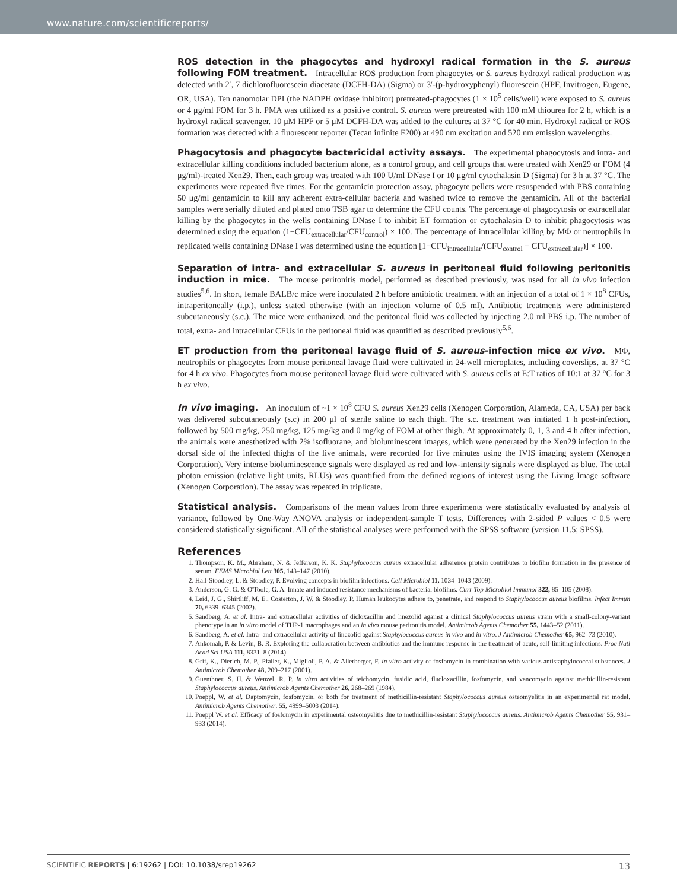www.nature.com/scientificreports/
ROS detection in the phagocytes and hydroxyl radical formation in the S. aureus following FOM treatment. Intracellular ROS production from phagocytes or S. aureus hydroxyl radical production was detected with 2′, 7 dichlorofluorescein diacetate (DCFH-DA) (Sigma) or 3′-(p-hydroxyphenyl) fluorescein (HPF, Invitrogen, Eugene, OR, USA). Ten nanomolar DPI (the NADPH oxidase inhibitor) pretreated-phagocytes (1 × 10<sup>5</sup> cells/well) were exposed to S. aureus or 4 μg/ml FOM for 3 h. PMA was utilized as a positive control. S. aureus were pretreated with 100 mM thiourea for 2 h, which is a hydroxyl radical scavenger. 10 μM HPF or 5 μM DCFH-DA was added to the cultures at 37 °C for 40 min. Hydroxyl radical or ROS formation was detected with a fluorescent reporter (Tecan infinite F200) at 490 nm excitation and 520 nm emission wavelengths.
Phagocytosis and phagocyte bactericidal activity assays. The experimental phagocytosis and intra- and extracellular killing conditions included bacterium alone, as a control group, and cell groups that were treated with Xen29 or FOM (4 μg/ml)-treated Xen29. Then, each group was treated with 100 U/ml DNase I or 10 μg/ml cytochalasin D (Sigma) for 3 h at 37 °C. The experiments were repeated five times. For the gentamicin protection assay, phagocyte pellets were resuspended with PBS containing 50 μg/ml gentamicin to kill any adherent extra-cellular bacteria and washed twice to remove the gentamicin. All of the bacterial samples were serially diluted and plated onto TSB agar to determine the CFU counts. The percentage of phagocytosis or extracellular killing by the phagocytes in the wells containing DNase I to inhibit ET formation or cytochalasin D to inhibit phagocytosis was determined using the equation (1−CFU<sub>extracellular</sub>/CFU<sub>control</sub>) × 100. The percentage of intracellular killing by MΦ or neutrophils in replicated wells containing DNase I was determined using the equation [1−CFU<sub>intracellular</sub>/(CFU<sub>control</sub> − CFU<sub>extracellular</sub>)] × 100.
Separation of intra- and extracellular S. aureus in peritoneal fluid following peritonitis induction in mice. The mouse peritonitis model, performed as described previously, was used for all in vivo infection studies<sup>5,6</sup>. In short, female BALB/c mice were inoculated 2 h before antibiotic treatment with an injection of a total of 1 × 10<sup>8</sup> CFUs, intraperitoneally (i.p.), unless stated otherwise (with an injection volume of 0.5 ml). Antibiotic treatments were administered subcutaneously (s.c.). The mice were euthanized, and the peritoneal fluid was collected by injecting 2.0 ml PBS i.p. The number of total, extra- and intracellular CFUs in the peritoneal fluid was quantified as described previously<sup>5,6</sup>.
ET production from the peritoneal lavage fluid of S. aureus-infection mice ex vivo. MΦ, neutrophils or phagocytes from mouse peritoneal lavage fluid were cultivated in 24-well microplates, including coverslips, at 37 °C for 4 h ex vivo. Phagocytes from mouse peritoneal lavage fluid were cultivated with S. aureus cells at E:T ratios of 10:1 at 37 °C for 3 h ex vivo.
In vivo imaging. An inoculum of ~1 × 10<sup>8</sup> CFU S. aureus Xen29 cells (Xenogen Corporation, Alameda, CA, USA) per back was delivered subcutaneously (s.c) in 200 μl of sterile saline to each thigh. The s.c. treatment was initiated 1 h post-infection, followed by 500 mg/kg, 250 mg/kg, 125 mg/kg and 0 mg/kg of FOM at other thigh. At approximately 0, 1, 3 and 4 h after infection, the animals were anesthetized with 2% isofluorane, and bioluminescent images, which were generated by the Xen29 infection in the dorsal side of the infected thighs of the live animals, were recorded for five minutes using the IVIS imaging system (Xenogen Corporation). Very intense bioluminescence signals were displayed as red and low-intensity signals were displayed as blue. The total photon emission (relative light units, RLUs) was quantified from the defined regions of interest using the Living Image software (Xenogen Corporation). The assay was repeated in triplicate.
Statistical analysis. Comparisons of the mean values from three experiments were statistically evaluated by analysis of variance, followed by One-Way ANOVA analysis or independent-sample T tests. Differences with 2-sided P values < 0.5 were considered statistically significant. All of the statistical analyses were performed with the SPSS software (version 11.5; SPSS).
References
1. Thompson, K. M., Abraham, N. & Jefferson, K. K. Staphylococcus aureus extracellular adherence protein contributes to biofilm formation in the presence of serum. FEMS Microbiol Lett 305, 143–147 (2010).
2. Hall-Stoodley, L. & Stoodley, P. Evolving concepts in biofilm infections. Cell Microbiol 11, 1034–1043 (2009).
3. Anderson, G. G. & O'Toole, G. A. Innate and induced resistance mechanisms of bacterial biofilms. Curr Top Microbiol Immunol 322, 85–105 (2008).
4. Leid, J. G., Shirtliff, M. E., Costerton, J. W. & Stoodley, P. Human leukocytes adhere to, penetrate, and respond to Staphylococcus aureus biofilms. Infect Immun 70, 6339–6345 (2002).
5. Sandberg, A. et al. Intra- and extracellular activities of dicloxacillin and linezolid against a clinical Staphylococcus aureus strain with a small-colony-variant phenotype in an in vitro model of THP-1 macrophages and an in vivo mouse peritonitis model. Antimicrob Agents Chemother 55, 1443–52 (2011).
6. Sandberg, A. et al. Intra- and extracellular activity of linezolid against Staphylococcus aureus in vivo and in vitro. J Antimicrob Chemother 65, 962–73 (2010).
7. Ankomah, P. & Levin, B. R. Exploring the collaboration between antibiotics and the immune response in the treatment of acute, self-limiting infections. Proc Natl Acad Sci USA 111, 8331–8 (2014).
8. Grif, K., Dierich, M. P., Pfaller, K., Miglioli, P. A. & Allerberger, F. In vitro activity of fosfomycin in combination with various antistaphylococcal substances. J Antimicrob Chemother 48, 209–217 (2001).
9. Guenthner, S. H. & Wenzel, R. P. In vitro activities of teichomycin, fusidic acid, flucloxacillin, fosfomycin, and vancomycin against methicillin-resistant Staphylococcus aureus. Antimicrob Agents Chemother 26, 268–269 (1984).
10. Poeppl, W. et al. Daptomycin, fosfomycin, or both for treatment of methicillin-resistant Staphylococcus aureus osteomyelitis in an experimental rat model. Antimicrob Agents Chemother. 55, 4999–5003 (2014).
11. Poeppl W. et al. Efficacy of fosfomycin in experimental osteomyelitis due to methicillin-resistant Staphylococcus aureus. Antimicrob Agents Chemother 55, 931–933 (2014).
SCIENTIFIC REPORTS | 6:19262 | DOI: 10.1038/srep19262 13